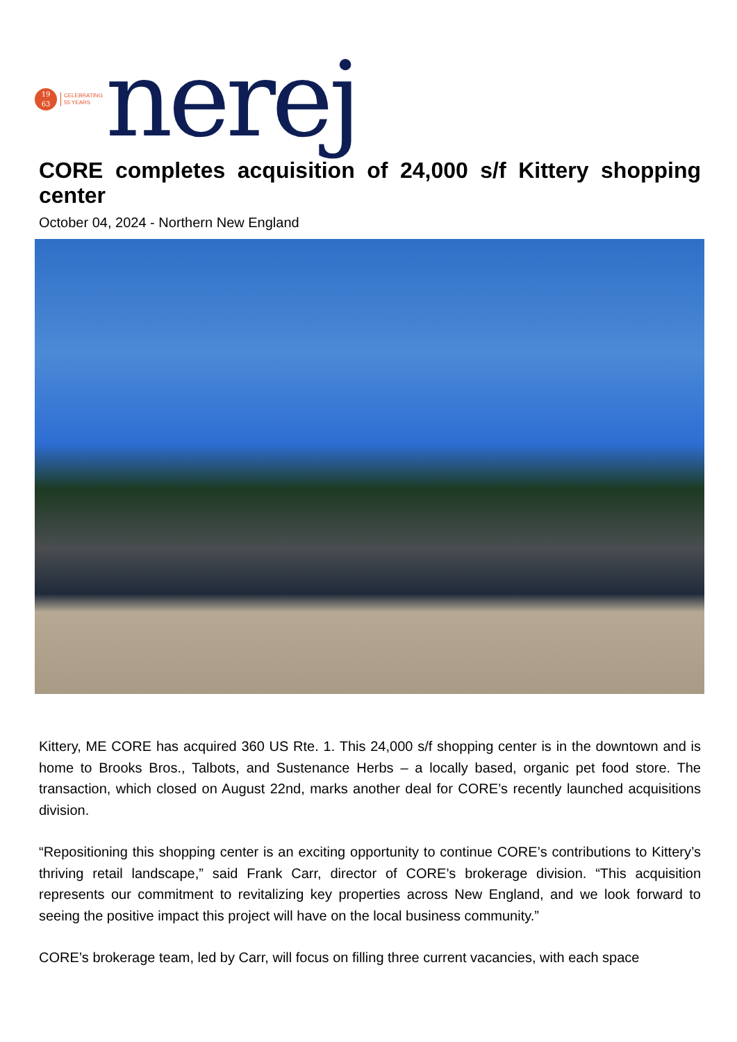19
63
CELEBRATING
55 YEARS
nerej
CORE completes acquisition of 24,000 s/f Kittery shopping center
October 04, 2024 - Northern New England
Kittery, ME CORE has acquired 360 US Rte. 1. This 24,000 s/f shopping center is in the downtown and is home to Brooks Bros., Talbots, and Sustenance Herbs – a locally based, organic pet food store. The transaction, which closed on August 22nd, marks another deal for CORE’s recently launched acquisitions division.
“Repositioning this shopping center is an exciting opportunity to continue CORE’s contributions to Kittery’s thriving retail landscape,” said Frank Carr, director of CORE’s brokerage division. “This acquisition represents our commitment to revitalizing key properties across New England, and we look forward to seeing the positive impact this project will have on the local business community.”
CORE’s brokerage team, led by Carr, will focus on filling three current vacancies, with each space